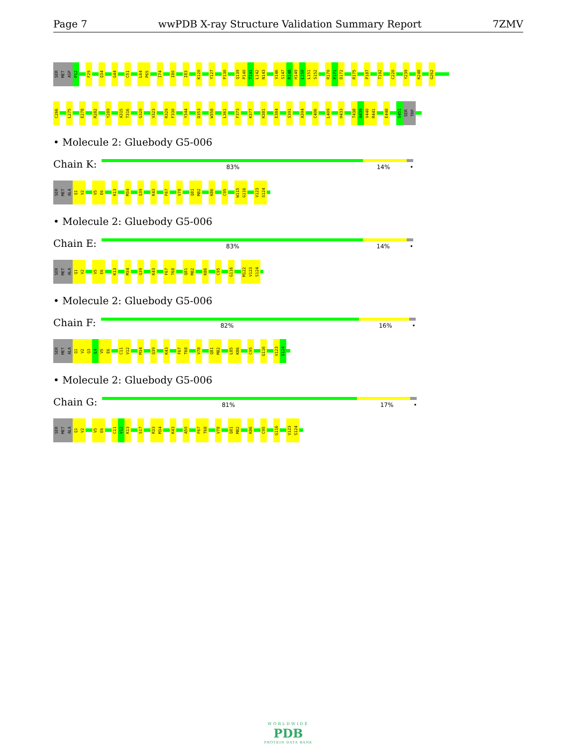Page 7 wwPDB X-ray Structure Validation Summary Report 7ZMV
SER MET ASP P12 F29 Q34 G44 C51 L64 P65 I74 I80 I83 K120 Y127 P130 Q139 P140 T141 L142 N143 V146 S147 R148 H149 L150 L151 S152 R170 P171 D172 R175 P187 T192 C220 Y239 K248 G262
C266 L275 E278 R282 Y289 A315 T316 G320 V323 R329 F330 Y344 D353 W358 L361 F373 K377 K381 E384 S391 A394 C406 L409 H433 T438 A439 V440 R441 E448 S451 SER TRP
• Molecule 2: Gluebody G5-006
Chain K:
83% 14% •
SER MET ALA Q1 V2 V5 E6 K13 M34 Q39 K43 F67 V78 Q81 M82 K86 C95 W115 G116 V123 S124
• Molecule 2: Gluebody G5-006
Chain E:
83% 14% •
SER MET ALA Q1 V2 V5 E6 K13 M34 Q39 K43 F67 T68 Q81 M82 K86 C95 G116 M122 V123 S124
• Molecule 2: Gluebody G5-006
Chain F:
82% 16% •
SER MET ALA Q1 V2 Q3 L4 V5 E6 C11 V12 M34 Q39 K43 F67 T68 V78 Q81 M82 L85 K86 C95 G116 V123 S124
• Molecule 2: Gluebody G5-006
Chain G:
81% 17% •
SER MET ALA Q1 V2 V5 E6 C11 V12 K13 S17 R33 M34 K43 A50 F67 T68 V78 Q81 M82 K86 C95 G116 V123 S124
WORLDWIDE
PDB
PROTEIN DATA BANK